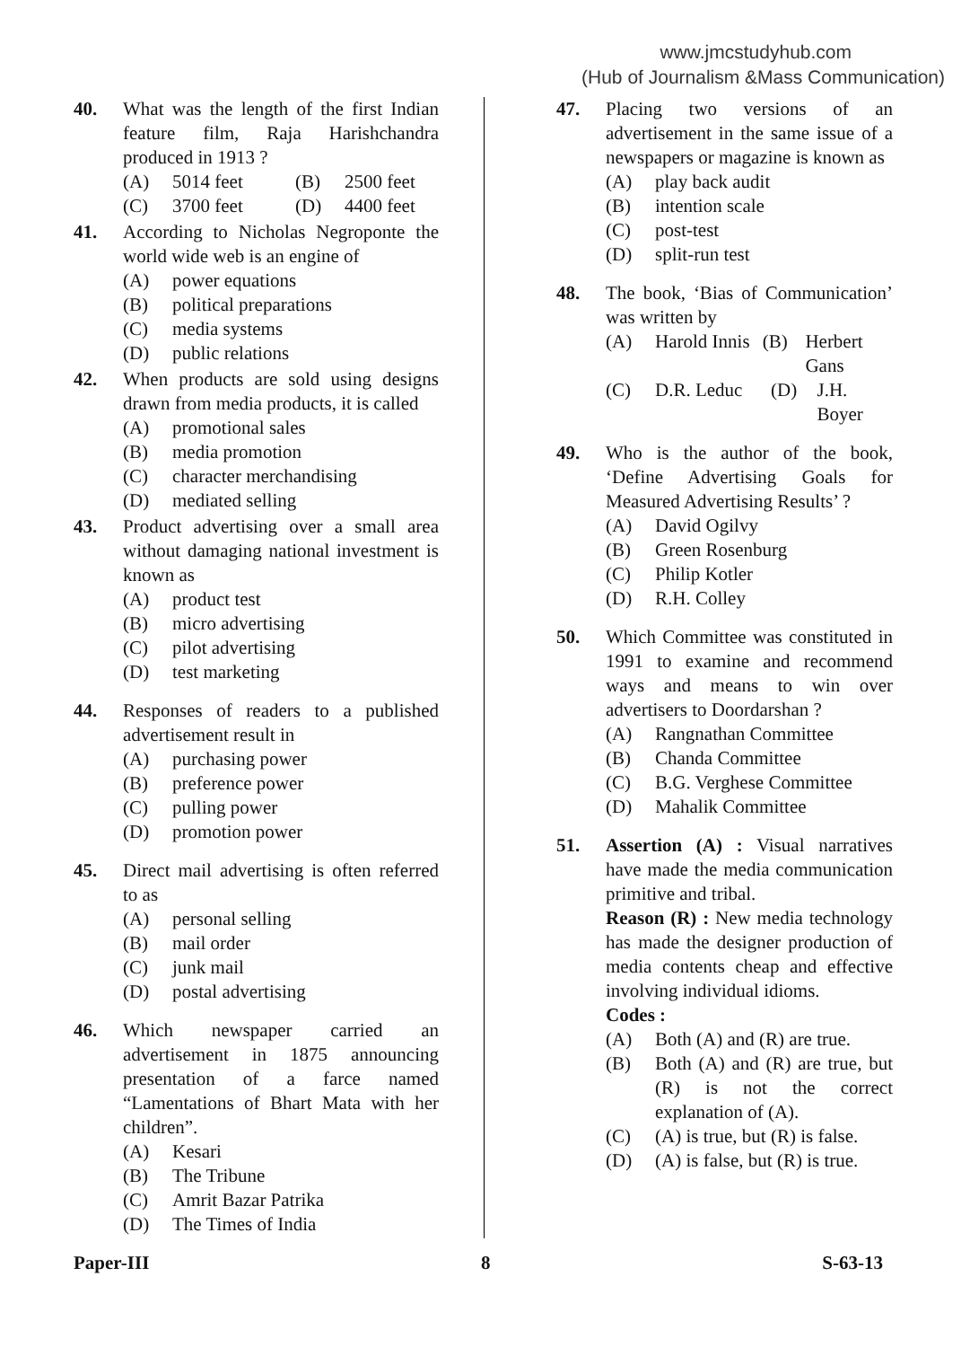www.jmcstudyhub.com
(Hub of Journalism &Mass Communication)
40. What was the length of the first Indian feature film, Raja Harishchandra produced in 1913 ?
(A) 5014 feet (B) 2500 feet
(C) 3700 feet (D) 4400 feet
41. According to Nicholas Negroponte the world wide web is an engine of
(A) power equations
(B) political preparations
(C) media systems
(D) public relations
42. When products are sold using designs drawn from media products, it is called
(A) promotional sales
(B) media promotion
(C) character merchandising
(D) mediated selling
43. Product advertising over a small area without damaging national investment is known as
(A) product test
(B) micro advertising
(C) pilot advertising
(D) test marketing
44. Responses of readers to a published advertisement result in
(A) purchasing power
(B) preference power
(C) pulling power
(D) promotion power
45. Direct mail advertising is often referred to as
(A) personal selling
(B) mail order
(C) junk mail
(D) postal advertising
46. Which newspaper carried an advertisement in 1875 announcing presentation of a farce named “Lamentations of Bhart Mata with her children”.
(A) Kesari
(B) The Tribune
(C) Amrit Bazar Patrika
(D) The Times of India
47. Placing two versions of an advertisement in the same issue of a newspapers or magazine is known as
(A) play back audit
(B) intention scale
(C) post-test
(D) split-run test
48. The book, ‘Bias of Communication’ was written by
(A) Harold Innis (B) Herbert Gans
(C) D.R. Leduc (D) J.H. Boyer
49. Who is the author of the book, ‘Define Advertising Goals for Measured Advertising Results’ ?
(A) David Ogilvy
(B) Green Rosenburg
(C) Philip Kotler
(D) R.H. Colley
50. Which Committee was constituted in 1991 to examine and recommend ways and means to win over advertisers to Doordarshan ?
(A) Rangnathan Committee
(B) Chanda Committee
(C) B.G. Verghese Committee
(D) Mahalik Committee
51. Assertion (A) : Visual narratives have made the media communication primitive and tribal.
Reason (R) : New media technology has made the designer production of media contents cheap and effective involving individual idioms.
Codes :
(A) Both (A) and (R) are true.
(B) Both (A) and (R) are true, but (R) is not the correct explanation of (A).
(C) (A) is true, but (R) is false.
(D) (A) is false, but (R) is true.
Paper-III 8 S-63-13